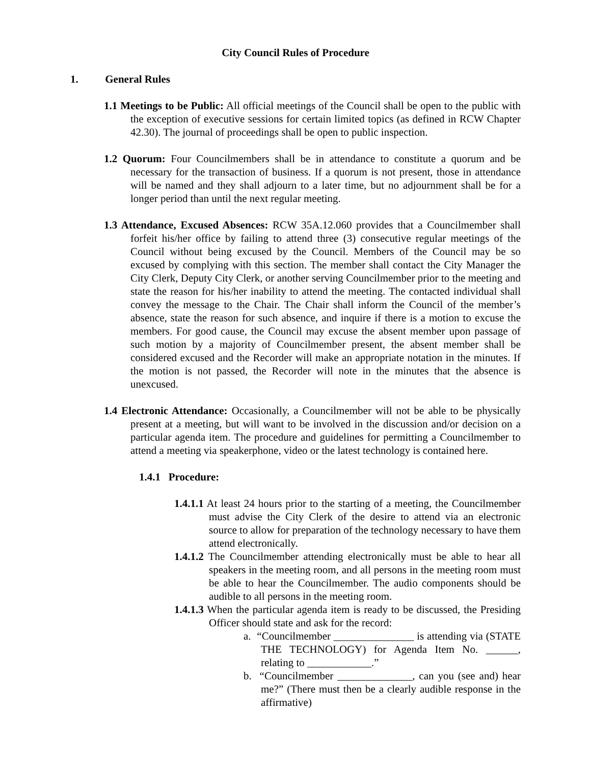City Council Rules of Procedure
1. General Rules
1.1 Meetings to be Public: All official meetings of the Council shall be open to the public with the exception of executive sessions for certain limited topics (as defined in RCW Chapter 42.30). The journal of proceedings shall be open to public inspection.
1.2 Quorum: Four Councilmembers shall be in attendance to constitute a quorum and be necessary for the transaction of business. If a quorum is not present, those in attendance will be named and they shall adjourn to a later time, but no adjournment shall be for a longer period than until the next regular meeting.
1.3 Attendance, Excused Absences: RCW 35A.12.060 provides that a Councilmember shall forfeit his/her office by failing to attend three (3) consecutive regular meetings of the Council without being excused by the Council. Members of the Council may be so excused by complying with this section. The member shall contact the City Manager the City Clerk, Deputy City Clerk, or another serving Councilmember prior to the meeting and state the reason for his/her inability to attend the meeting. The contacted individual shall convey the message to the Chair. The Chair shall inform the Council of the member’s absence, state the reason for such absence, and inquire if there is a motion to excuse the members. For good cause, the Council may excuse the absent member upon passage of such motion by a majority of Councilmember present, the absent member shall be considered excused and the Recorder will make an appropriate notation in the minutes. If the motion is not passed, the Recorder will note in the minutes that the absence is unexcused.
1.4 Electronic Attendance: Occasionally, a Councilmember will not be able to be physically present at a meeting, but will want to be involved in the discussion and/or decision on a particular agenda item. The procedure and guidelines for permitting a Councilmember to attend a meeting via speakerphone, video or the latest technology is contained here.
1.4.1 Procedure:
1.4.1.1 At least 24 hours prior to the starting of a meeting, the Councilmember must advise the City Clerk of the desire to attend via an electronic source to allow for preparation of the technology necessary to have them attend electronically.
1.4.1.2 The Councilmember attending electronically must be able to hear all speakers in the meeting room, and all persons in the meeting room must be able to hear the Councilmember. The audio components should be audible to all persons in the meeting room.
1.4.1.3 When the particular agenda item is ready to be discussed, the Presiding Officer should state and ask for the record:
a. “Councilmember _______________ is attending via (STATE THE TECHNOLOGY) for Agenda Item No. ______, relating to ____________.”
b. “Councilmember ______________, can you (see and) hear me?” (There must then be a clearly audible response in the affirmative)